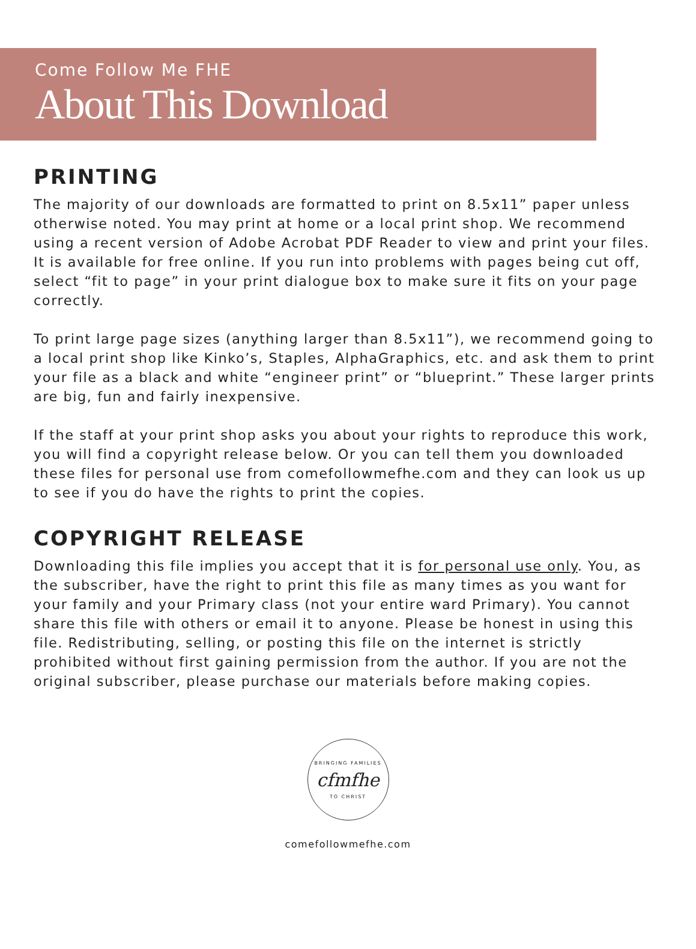Come Follow Me FHE
About This Download
PRINTING
The majority of our downloads are formatted to print on 8.5x11” paper unless otherwise noted. You may print at home or a local print shop. We recommend using a recent version of Adobe Acrobat PDF Reader to view and print your files. It is available for free online. If you run into problems with pages being cut off, select “fit to page” in your print dialogue box to make sure it fits on your page correctly.
To print large page sizes (anything larger than 8.5x11”), we recommend going to a local print shop like Kinko’s, Staples, AlphaGraphics, etc. and ask them to print your file as a black and white “engineer print” or “blueprint.” These larger prints are big, fun and fairly inexpensive.
If the staff at your print shop asks you about your rights to reproduce this work, you will find a copyright release below. Or you can tell them you downloaded these files for personal use from comefollowmefhe.com and they can look us up to see if you do have the rights to print the copies.
COPYRIGHT RELEASE
Downloading this file implies you accept that it is for personal use only. You, as the subscriber, have the right to print this file as many times as you want for your family and your Primary class (not your entire ward Primary). You cannot share this file with others or email it to anyone. Please be honest in using this file. Redistributing, selling, or posting this file on the internet is strictly prohibited without first gaining permission from the author. If you are not the original subscriber, please purchase our materials before making copies.
BRINGING FAMILIES
cfmfhe
TO CHRIST
comefollowmefhe.com